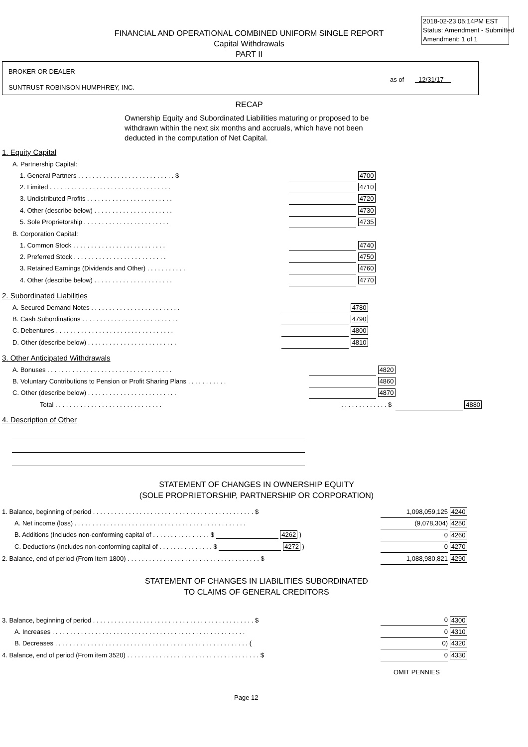2018-02-23 05:14PM EST
Status: Amendment - Submitted
Amendment: 1 of 1
FINANCIAL AND OPERATIONAL COMBINED UNIFORM SINGLE REPORT
Capital Withdrawals
PART II
BROKER OR DEALER
SUNTRUST ROBINSON HUMPHREY, INC.
as of 12/31/17
RECAP
Ownership Equity and Subordinated Liabilities maturing or proposed to be withdrawn within the next six months and accruals, which have not been deducted in the computation of Net Capital.
1. Equity Capital
| A. Partnership Capital: | | |
| 1. General Partners . . . . . . . . . . . . . . . . . . . . . . . . . . . $ | | 4700 |
| 2. Limited . . . . . . . . . . . . . . . . . . . . . . . . . . . . . . . . . . | | 4710 |
| 3. Undistributed Profits . . . . . . . . . . . . . . . . . . . . . . . . | | 4720 |
| 4. Other (describe below) . . . . . . . . . . . . . . . . . . . . . . | | 4730 |
| 5. Sole Proprietorship . . . . . . . . . . . . . . . . . . . . . . . . | | 4735 |
| B. Corporation Capital: | | |
| 1. Common Stock . . . . . . . . . . . . . . . . . . . . . . . . . . | | 4740 |
| 2. Preferred Stock . . . . . . . . . . . . . . . . . . . . . . . . . . | | 4750 |
| 3. Retained Earnings (Dividends and Other) . . . . . . . . . . . | | 4760 |
| 4. Other (describe below) . . . . . . . . . . . . . . . . . . . . . . | | 4770 |
2. Subordinated Liabilities
| A. Secured Demand Notes . . . . . . . . . . . . . . . . . . . . . . . . . | | 4780 |
| B. Cash Subordinations . . . . . . . . . . . . . . . . . . . . . . . . . . . | | 4790 |
| C. Debentures . . . . . . . . . . . . . . . . . . . . . . . . . . . . . . . . . | | 4800 |
| D. Other (describe below) . . . . . . . . . . . . . . . . . . . . . . . . . | | 4810 |
3. Other Anticipated Withdrawals
| A. Bonuses . . . . . . . . . . . . . . . . . . . . . . . . . . . . . . . . . . . | | 4820 | | |
| B. Voluntary Contributions to Pension or Profit Sharing Plans . . . . . . . . . . . | | 4860 | | |
| C. Other (describe below) . . . . . . . . . . . . . . . . . . . . . . . . . | | 4870 | | |
| Total . . . . . . . . . . . . . . . . . . . . . . . . . . . . . . | . . . . . . . . . . . . . $ | | | 4880 |
4. Description of Other
STATEMENT OF CHANGES IN OWNERSHIP EQUITY
(SOLE PROPRIETORSHIP, PARTNERSHIP OR CORPORATION)
| 1. Balance, beginning of period . . . . . . . . . . . . . . . . . . . . . . . . . . . . . . . . . . . . . . . . . . . . . $ | 1,098,059,125 | 4240 |
| A. Net income (loss) . . . . . . . . . . . . . . . . . . . . . . . . . . . . . . . . . . . . . . . . . . . . . . . . | (9,078,304) | 4250 |
| B. Additions (Includes non-conforming capital of . . . . . . . . . . . . . . . . $ 4262 ) | 0 | 4260 |
| C. Deductions (Includes non-conforming capital of . . . . . . . . . . . . . . . $ 4272 ) | 0 | 4270 |
| 2. Balance, end of period (From Item 1800) . . . . . . . . . . . . . . . . . . . . . . . . . . . . . . . . . . . . . $ | 1,088,980,821 | 4290 |
STATEMENT OF CHANGES IN LIABILITIES SUBORDINATED
TO CLAIMS OF GENERAL CREDITORS
| 3. Balance, beginning of period . . . . . . . . . . . . . . . . . . . . . . . . . . . . . . . . . . . . . . . . . . . . . $ | 0 | 4300 |
| A. Increases . . . . . . . . . . . . . . . . . . . . . . . . . . . . . . . . . . . . . . . . . . . . . . . . . . . . . . | 0 | 4310 |
| B. Decreases . . . . . . . . . . . . . . . . . . . . . . . . . . . . . . . . . . . . . . . . . . . . . . . . . . . . . . ( | 0) | 4320 |
| 4. Balance, end of period (From item 3520) . . . . . . . . . . . . . . . . . . . . . . . . . . . . . . . . . . . . . $ | 0 | 4330 |
OMIT PENNIES
Page 12